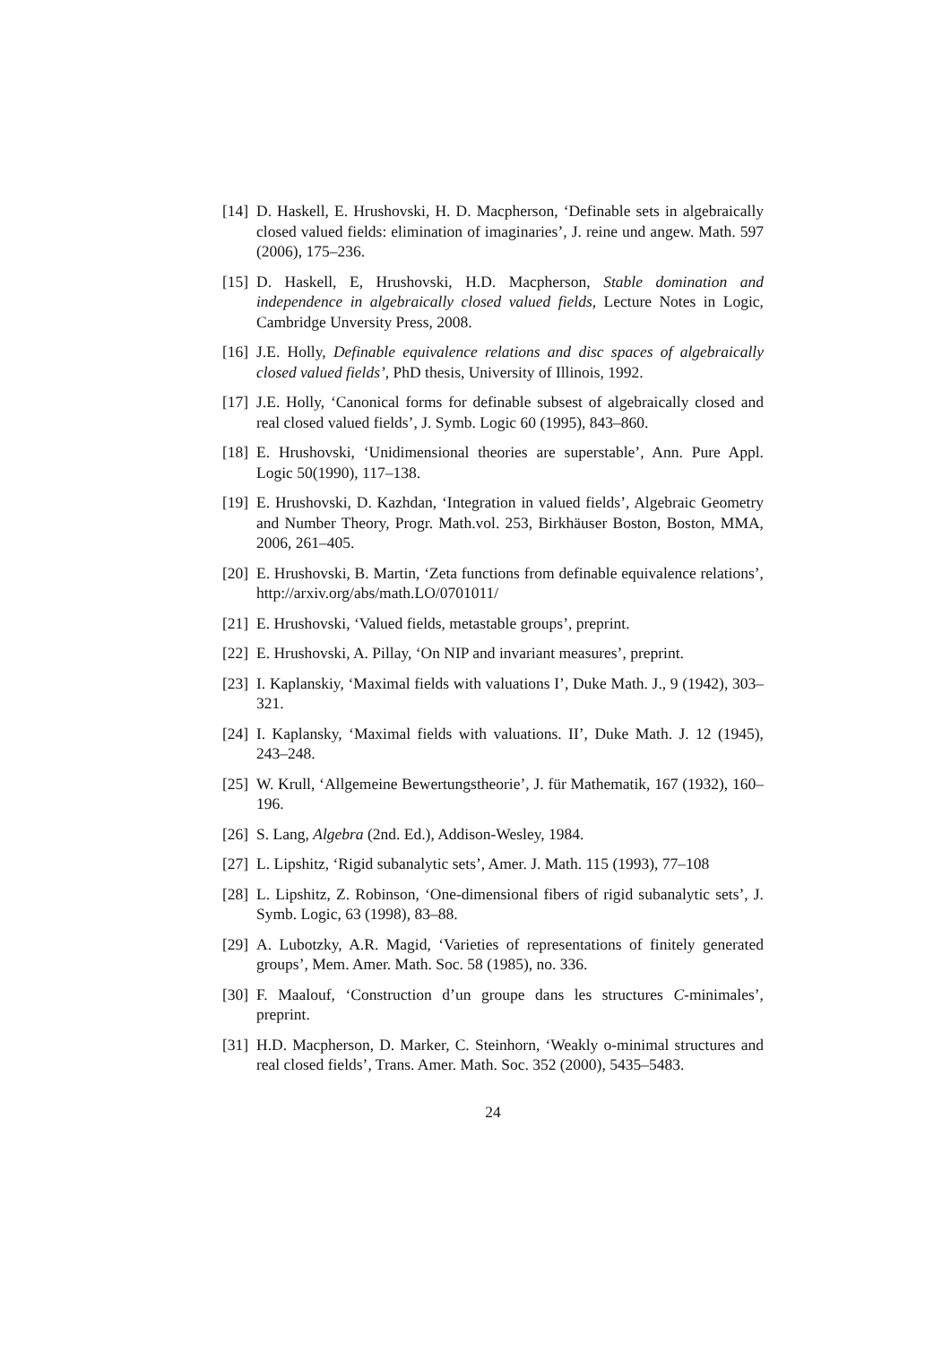[14] D. Haskell, E. Hrushovski, H. D. Macpherson, ‘Definable sets in algebraically closed valued fields: elimination of imaginaries’, J. reine und angew. Math. 597 (2006), 175–236.
[15] D. Haskell, E, Hrushovski, H.D. Macpherson, Stable domination and independence in algebraically closed valued fields, Lecture Notes in Logic, Cambridge Unversity Press, 2008.
[16] J.E. Holly, Definable equivalence relations and disc spaces of algebraically closed valued fields’, PhD thesis, University of Illinois, 1992.
[17] J.E. Holly, ‘Canonical forms for definable subsest of algebraically closed and real closed valued fields’, J. Symb. Logic 60 (1995), 843–860.
[18] E. Hrushovski, ‘Unidimensional theories are superstable’, Ann. Pure Appl. Logic 50(1990), 117–138.
[19] E. Hrushovski, D. Kazhdan, ‘Integration in valued fields’, Algebraic Geometry and Number Theory, Progr. Math.vol. 253, Birkhäuser Boston, Boston, MMA, 2006, 261–405.
[20] E. Hrushovski, B. Martin, ‘Zeta functions from definable equivalence relations’, http://arxiv.org/abs/math.LO/0701011/
[21] E. Hrushovski, ‘Valued fields, metastable groups’, preprint.
[22] E. Hrushovski, A. Pillay, ‘On NIP and invariant measures’, preprint.
[23] I. Kaplanskiy, ‘Maximal fields with valuations I’, Duke Math. J., 9 (1942), 303–321.
[24] I. Kaplansky, ‘Maximal fields with valuations. II’, Duke Math. J. 12 (1945), 243–248.
[25] W. Krull, ‘Allgemeine Bewertungstheorie’, J. für Mathematik, 167 (1932), 160–196.
[26] S. Lang, Algebra (2nd. Ed.), Addison-Wesley, 1984.
[27] L. Lipshitz, ‘Rigid subanalytic sets’, Amer. J. Math. 115 (1993), 77–108
[28] L. Lipshitz, Z. Robinson, ‘One-dimensional fibers of rigid subanalytic sets’, J. Symb. Logic, 63 (1998), 83–88.
[29] A. Lubotzky, A.R. Magid, ‘Varieties of representations of finitely generated groups’, Mem. Amer. Math. Soc. 58 (1985), no. 336.
[30] F. Maalouf, ‘Construction d’un groupe dans les structures C-minimales’, preprint.
[31] H.D. Macpherson, D. Marker, C. Steinhorn, ‘Weakly o-minimal structures and real closed fields’, Trans. Amer. Math. Soc. 352 (2000), 5435–5483.
24